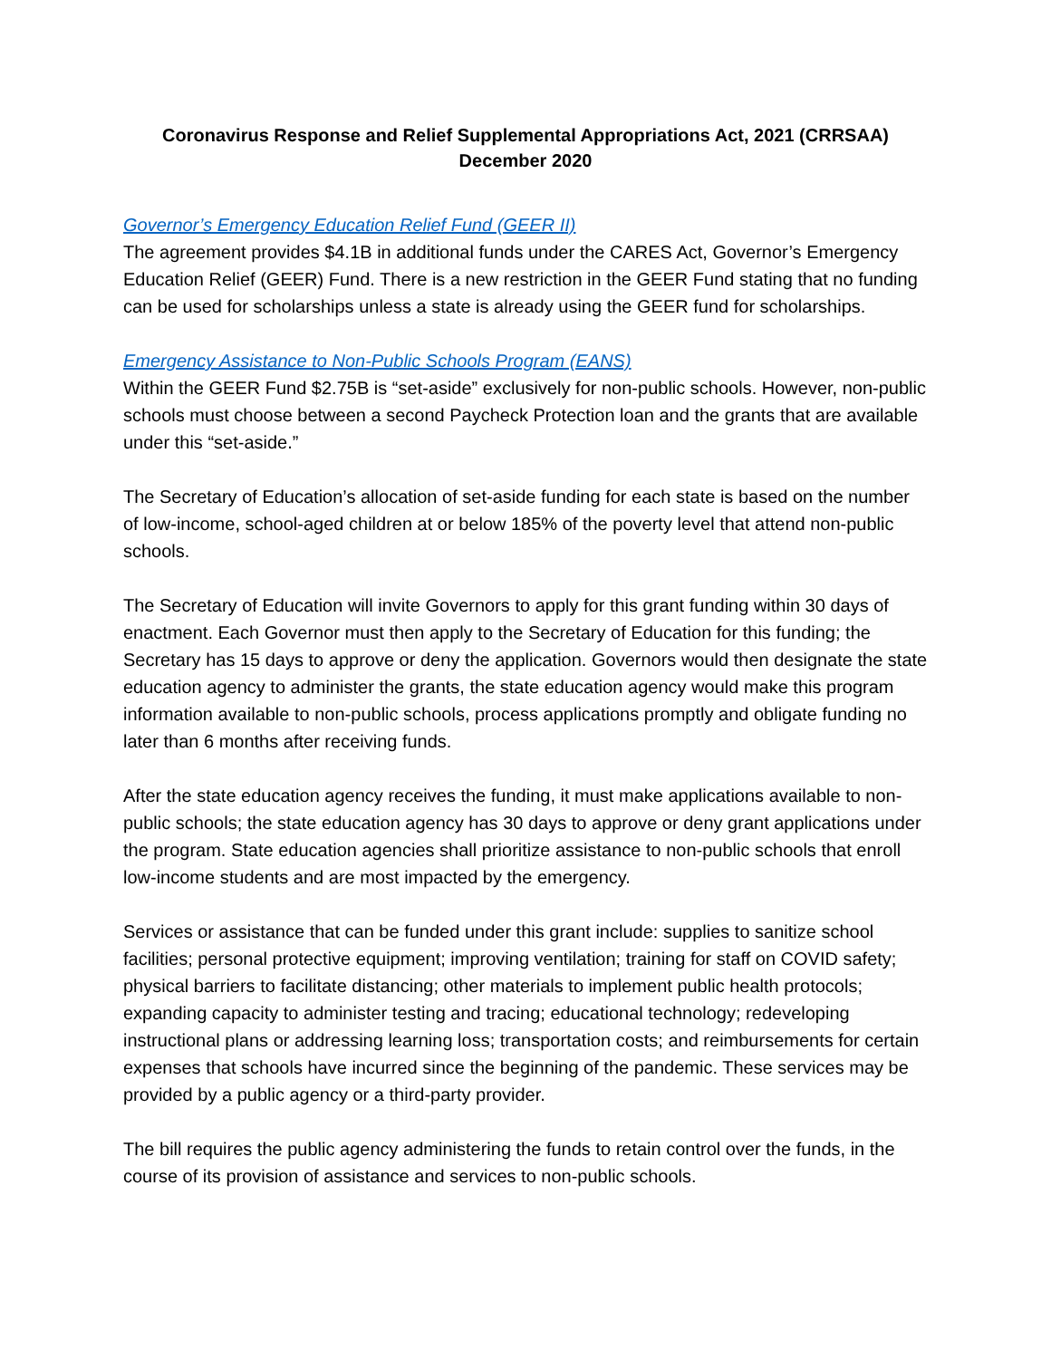Coronavirus Response and Relief Supplemental Appropriations Act, 2021 (CRRSAA)
December 2020
Governor’s Emergency Education Relief Fund (GEER II)
The agreement provides $4.1B in additional funds under the CARES Act, Governor’s Emergency Education Relief (GEER) Fund. There is a new restriction in the GEER Fund stating that no funding can be used for scholarships unless a state is already using the GEER fund for scholarships.
Emergency Assistance to Non-Public Schools Program (EANS)
Within the GEER Fund $2.75B is “set-aside” exclusively for non-public schools. However, non-public schools must choose between a second Paycheck Protection loan and the grants that are available under this “set-aside.”
The Secretary of Education’s allocation of set-aside funding for each state is based on the number of low-income, school-aged children at or below 185% of the poverty level that attend non-public schools.
The Secretary of Education will invite Governors to apply for this grant funding within 30 days of enactment. Each Governor must then apply to the Secretary of Education for this funding; the Secretary has 15 days to approve or deny the application. Governors would then designate the state education agency to administer the grants, the state education agency would make this program information available to non-public schools, process applications promptly and obligate funding no later than 6 months after receiving funds.
After the state education agency receives the funding, it must make applications available to non-public schools; the state education agency has 30 days to approve or deny grant applications under the program. State education agencies shall prioritize assistance to non-public schools that enroll low-income students and are most impacted by the emergency.
Services or assistance that can be funded under this grant include: supplies to sanitize school facilities; personal protective equipment; improving ventilation; training for staff on COVID safety; physical barriers to facilitate distancing; other materials to implement public health protocols; expanding capacity to administer testing and tracing; educational technology; redeveloping instructional plans or addressing learning loss; transportation costs; and reimbursements for certain expenses that schools have incurred since the beginning of the pandemic. These services may be provided by a public agency or a third-party provider.
The bill requires the public agency administering the funds to retain control over the funds, in the course of its provision of assistance and services to non-public schools.